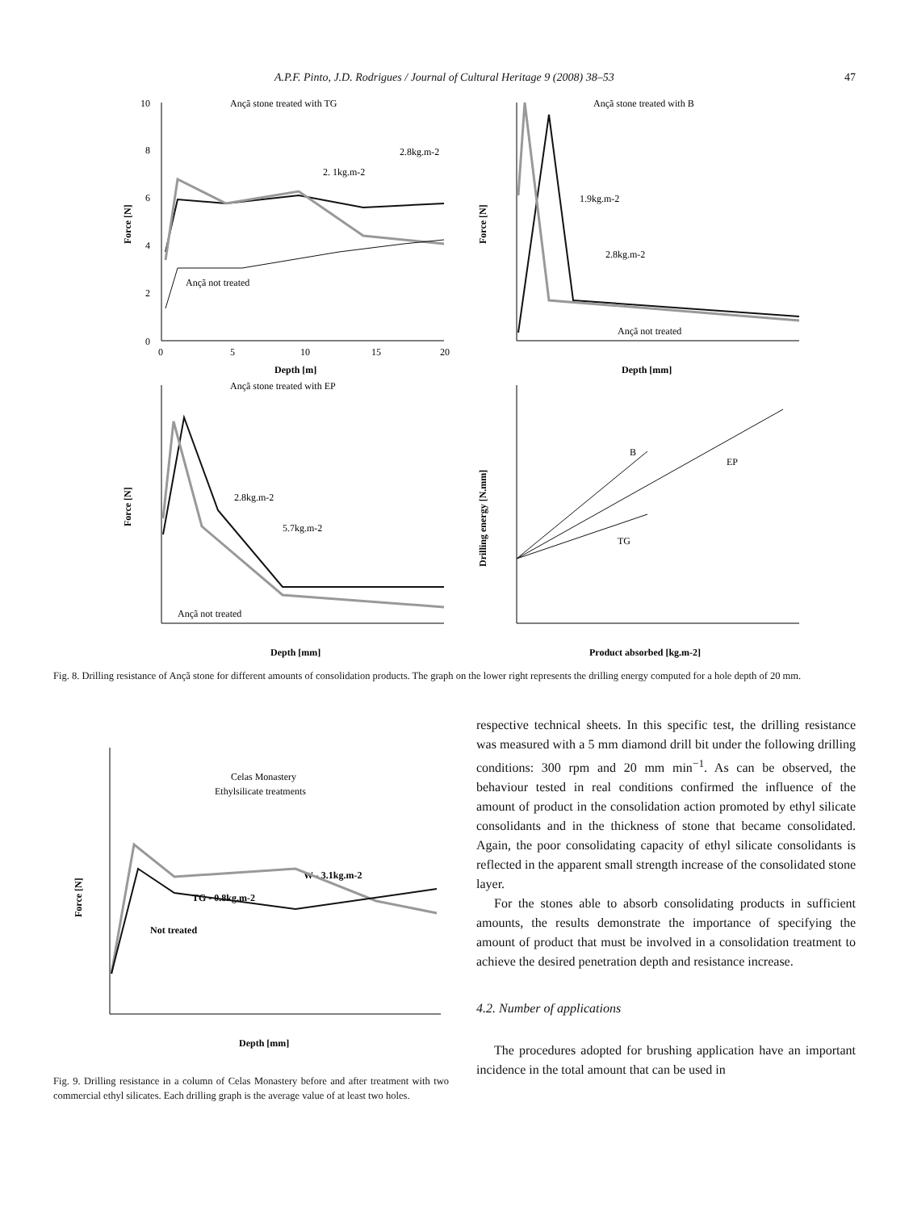A.P.F. Pinto, J.D. Rodrigues / Journal of Cultural Heritage 9 (2008) 38–53 47
Ançã stone treated with TG
0
2
4
6
8
10
0
5
10
15
20
Depth [m]
Force [N]
Ançã not treated
2. 1kg.m-2
2.8kg.m-2
Ançã stone treated with B
Depth [mm]
Force [N]
1.9kg.m-2
2.8kg.m-2
Ançã not treated
Ançã stone treated with EP
Depth [mm]
Force [N]
2.8kg.m-2
5.7kg.m-2
Ançã not treated
Product absorbed [kg.m-2]
Drilling energy [N.mm]
B
EP
TG
Fig. 8. Drilling resistance of Ançã stone for different amounts of consolidation products. The graph on the lower right represents the drilling energy computed for a hole depth of 20 mm.
Celas Monastery
Ethylsilicate treatments
W - 3.1kg.m-2
TG - 0.8kg.m-2
Not treated
Depth [mm]
Force [N]
Fig. 9. Drilling resistance in a column of Celas Monastery before and after treatment with two commercial ethyl silicates. Each drilling graph is the average value of at least two holes.
respective technical sheets. In this specific test, the drilling resistance was measured with a 5 mm diamond drill bit under the following drilling conditions: 300 rpm and 20 mm min<sup>−1</sup>. As can be observed, the behaviour tested in real conditions confirmed the influence of the amount of product in the consolidation action promoted by ethyl silicate consolidants and in the thickness of stone that became consolidated. Again, the poor consolidating capacity of ethyl silicate consolidants is reflected in the apparent small strength increase of the consolidated stone layer.
For the stones able to absorb consolidating products in sufficient amounts, the results demonstrate the importance of specifying the amount of product that must be involved in a consolidation treatment to achieve the desired penetration depth and resistance increase.
4.2. Number of applications
The procedures adopted for brushing application have an important incidence in the total amount that can be used in